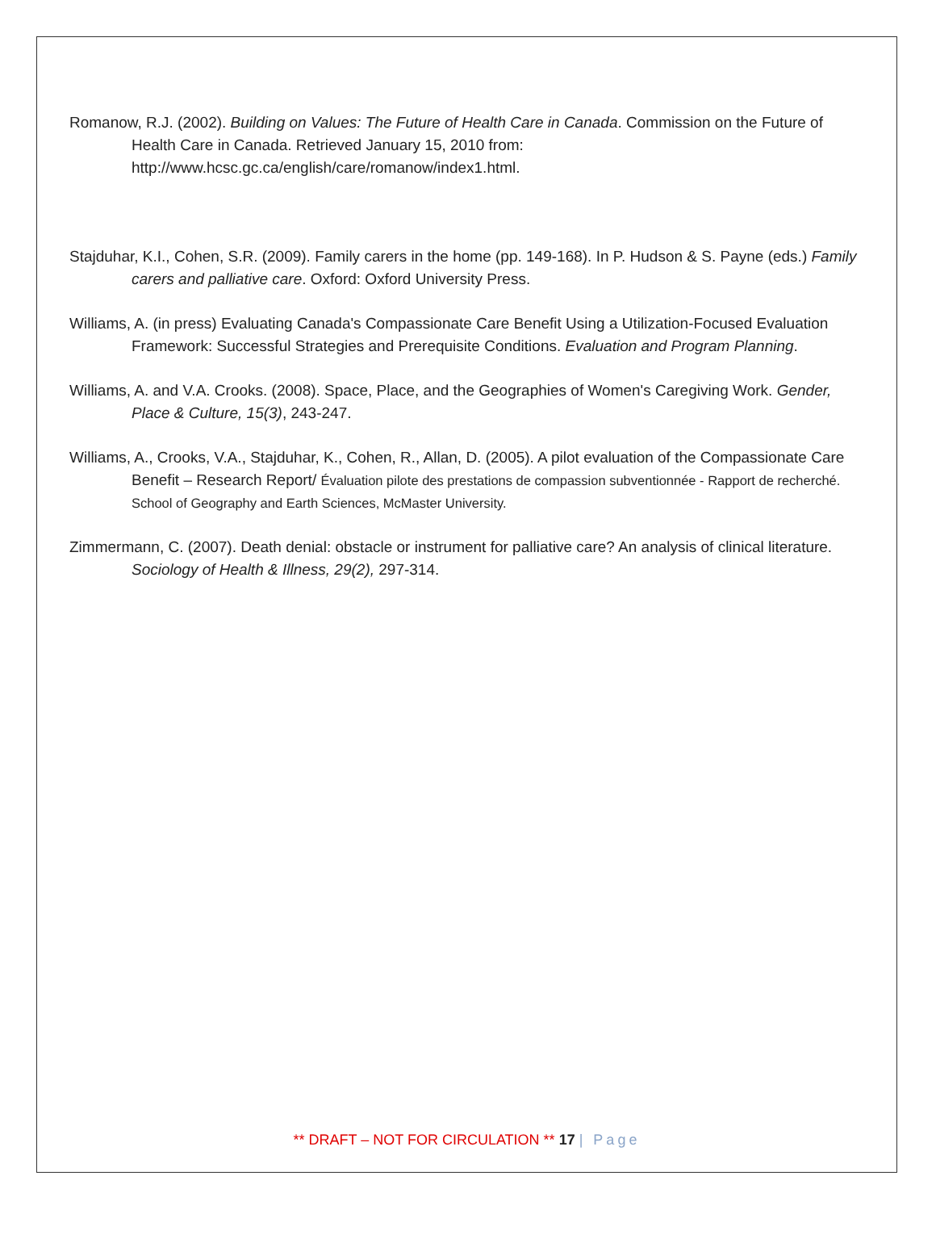Romanow, R.J. (2002). Building on Values: The Future of Health Care in Canada. Commission on the Future of Health Care in Canada. Retrieved January 15, 2010 from: http://www.hcsc.gc.ca/english/care/romanow/index1.html.
Stajduhar, K.I., Cohen, S.R. (2009). Family carers in the home (pp. 149-168). In P. Hudson & S. Payne (eds.) Family carers and palliative care. Oxford: Oxford University Press.
Williams, A. (in press) Evaluating Canada's Compassionate Care Benefit Using a Utilization-Focused Evaluation Framework: Successful Strategies and Prerequisite Conditions. Evaluation and Program Planning.
Williams, A. and V.A. Crooks. (2008). Space, Place, and the Geographies of Women's Caregiving Work. Gender, Place & Culture, 15(3), 243-247.
Williams, A., Crooks, V.A., Stajduhar, K., Cohen, R., Allan, D. (2005). A pilot evaluation of the Compassionate Care Benefit – Research Report/ Évaluation pilote des prestations de compassion subventionnée - Rapport de recherché. School of Geography and Earth Sciences, McMaster University.
Zimmermann, C. (2007). Death denial: obstacle or instrument for palliative care? An analysis of clinical literature. Sociology of Health & Illness, 29(2), 297-314.
** DRAFT – NOT FOR CIRCULATION ** 17 | Page